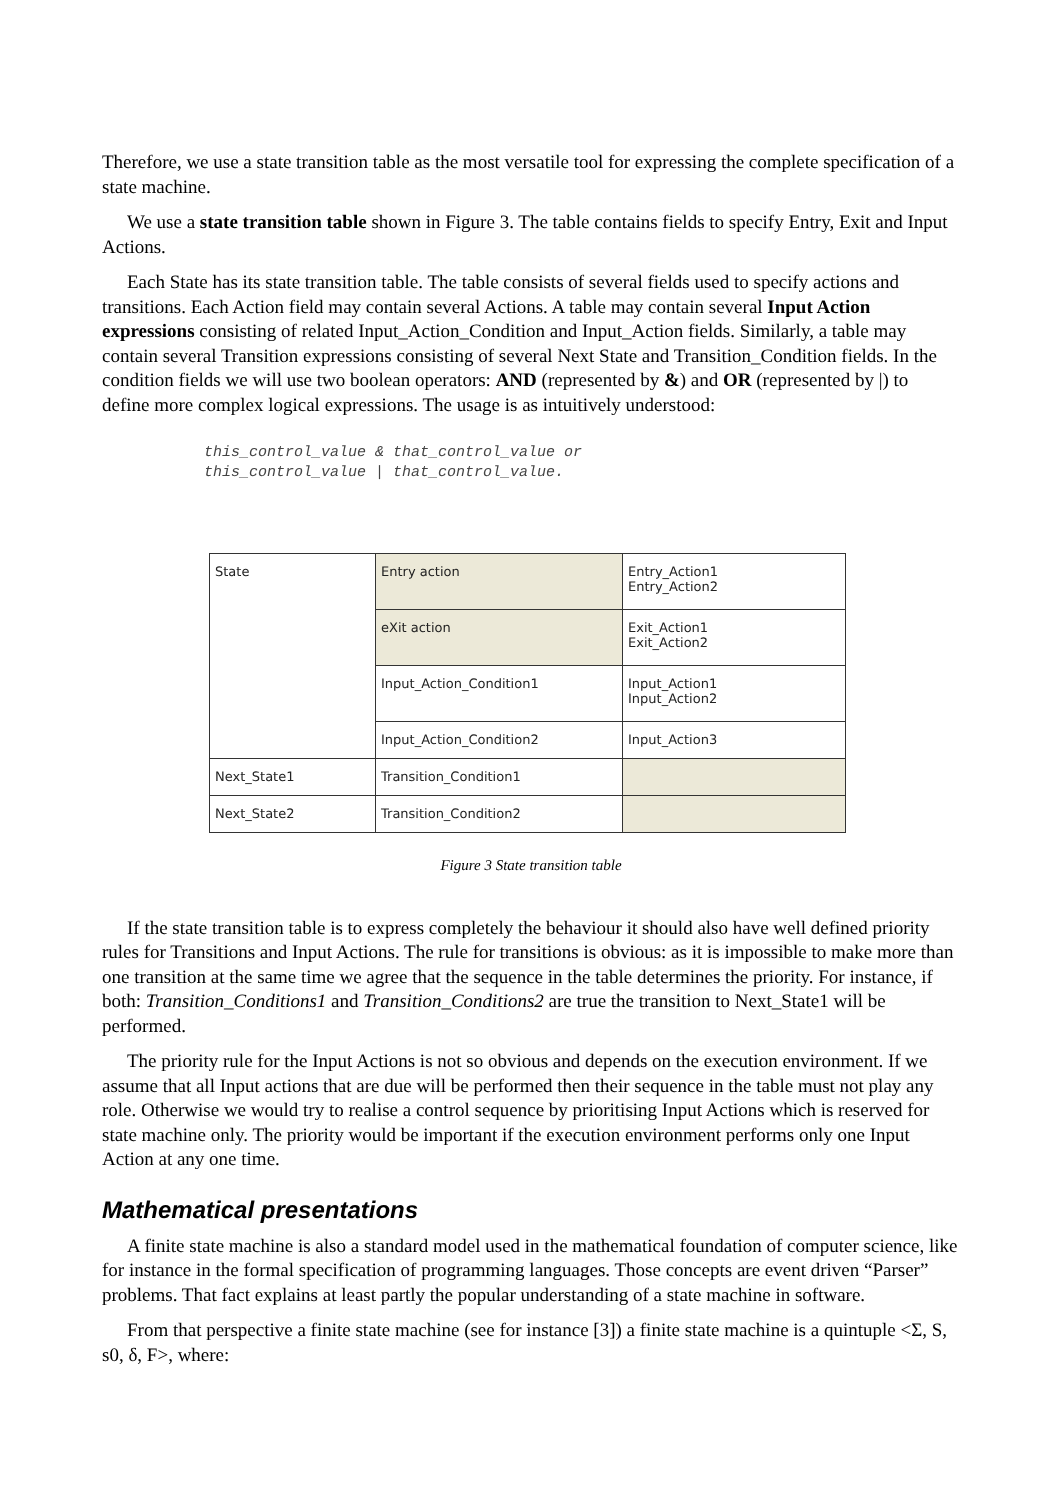Therefore, we use a state transition table as the most versatile tool for expressing the complete specification of a state machine.
We use a state transition table shown in Figure 3. The table contains fields to specify Entry, Exit and Input Actions.
Each State has its state transition table. The table consists of several fields used to specify actions and transitions. Each Action field may contain several Actions. A table may contain several Input Action expressions consisting of related Input_Action_Condition and Input_Action fields. Similarly, a table may contain several Transition expressions consisting of several Next State and Transition_Condition fields. In the condition fields we will use two boolean operators: AND (represented by &) and OR (represented by |) to define more complex logical expressions. The usage is as intuitively understood:
this_control_value & that_control_value or
this_control_value | that_control_value.
| State | Entry action | Entry_Action1 Entry_Action2 |
| | eXit action | Exit_Action1 Exit_Action2 |
| | Input_Action_Condition1 | Input_Action1 Input_Action2 |
| | Input_Action_Condition2 | Input_Action3 |
| Next_State1 | Transition_Condition1 | |
| Next_State2 | Transition_Condition2 | |
Figure 3 State transition table
If the state transition table is to express completely the behaviour it should also have well defined priority rules for Transitions and Input Actions. The rule for transitions is obvious: as it is impossible to make more than one transition at the same time we agree that the sequence in the table determines the priority. For instance, if both: Transition_Conditions1 and Transition_Conditions2 are true the transition to Next_State1 will be performed.
The priority rule for the Input Actions is not so obvious and depends on the execution environment. If we assume that all Input actions that are due will be performed then their sequence in the table must not play any role. Otherwise we would try to realise a control sequence by prioritising Input Actions which is reserved for state machine only. The priority would be important if the execution environment performs only one Input Action at any one time.
Mathematical presentations
A finite state machine is also a standard model used in the mathematical foundation of computer science, like for instance in the formal specification of programming languages. Those concepts are event driven “Parser” problems. That fact explains at least partly the popular understanding of a state machine in software.
From that perspective a finite state machine (see for instance [3]) a finite state machine is a quintuple <Σ, S, s0, δ, F>, where: